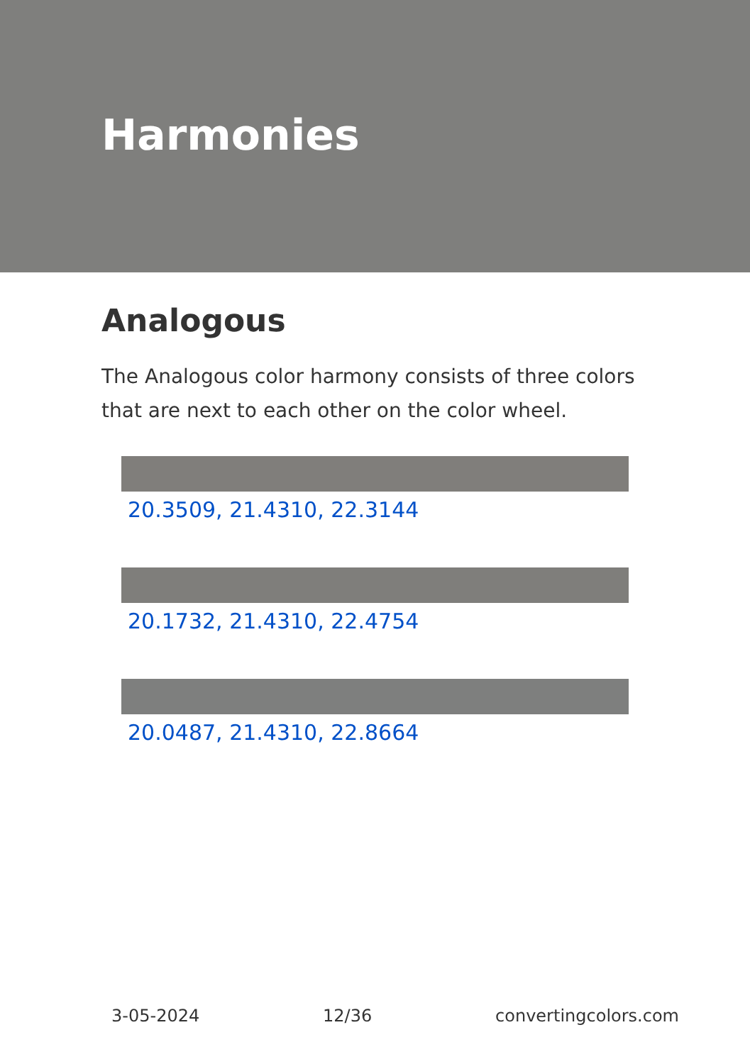Harmonies
Analogous
The Analogous color harmony consists of three colors that are next to each other on the color wheel.
20.3509, 21.4310, 22.3144
20.1732, 21.4310, 22.4754
20.0487, 21.4310, 22.8664
3-05-2024 12/36 convertingcolors.com